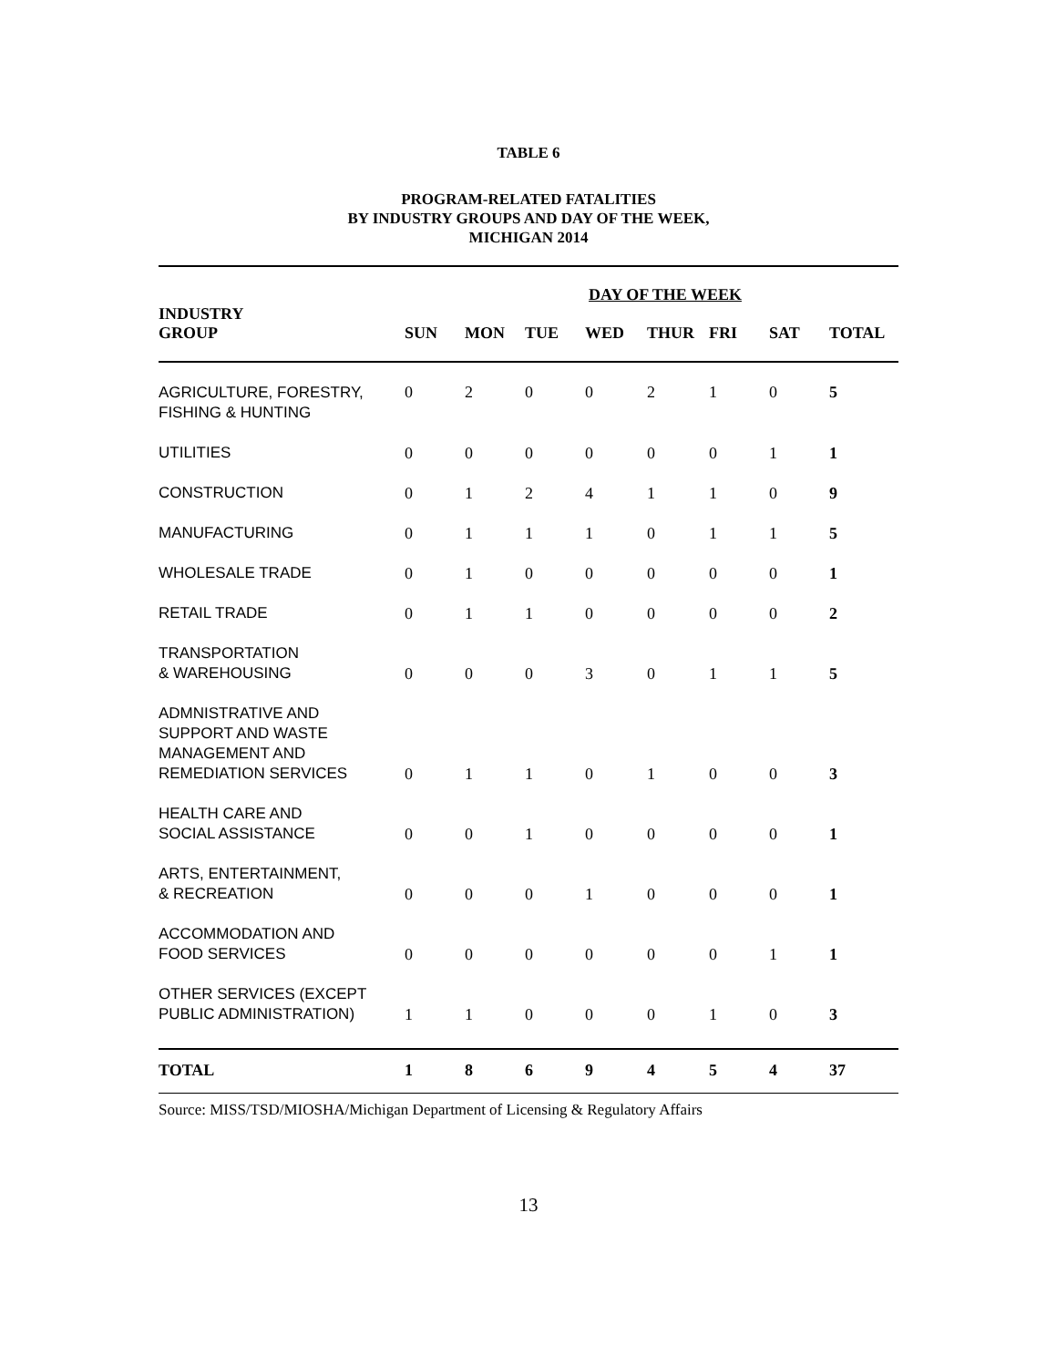TABLE 6
PROGRAM-RELATED FATALITIES
BY INDUSTRY GROUPS AND DAY OF THE WEEK,
MICHIGAN 2014
| | DAY OF THE WEEK | | | | | | | |
| --- | --- | --- | --- | --- | --- | --- | --- | --- |
| INDUSTRY GROUP | SUN | MON | TUE | WED | THUR | FRI | SAT | TOTAL |
| AGRICULTURE, FORESTRY, FISHING & HUNTING | 0 | 2 | 0 | 0 | 2 | 1 | 0 | 5 |
| UTILITIES | 0 | 0 | 0 | 0 | 0 | 0 | 1 | 1 |
| CONSTRUCTION | 0 | 1 | 2 | 4 | 1 | 1 | 0 | 9 |
| MANUFACTURING | 0 | 1 | 1 | 1 | 0 | 1 | 1 | 5 |
| WHOLESALE TRADE | 0 | 1 | 0 | 0 | 0 | 0 | 0 | 1 |
| RETAIL TRADE | 0 | 1 | 1 | 0 | 0 | 0 | 0 | 2 |
| TRANSPORTATION & WAREHOUSING | 0 | 0 | 0 | 3 | 0 | 1 | 1 | 5 |
| ADMNISTRATIVE AND SUPPORT AND WASTE MANAGEMENT AND REMEDIATION SERVICES | 0 | 1 | 1 | 0 | 1 | 0 | 0 | 3 |
| HEALTH CARE AND SOCIAL ASSISTANCE | 0 | 0 | 1 | 0 | 0 | 0 | 0 | 1 |
| ARTS, ENTERTAINMENT, & RECREATION | 0 | 0 | 0 | 1 | 0 | 0 | 0 | 1 |
| ACCOMMODATION AND FOOD SERVICES | 0 | 0 | 0 | 0 | 0 | 0 | 1 | 1 |
| OTHER SERVICES (EXCEPT PUBLIC ADMINISTRATION) | 1 | 1 | 0 | 0 | 0 | 1 | 0 | 3 |
| TOTAL | 1 | 8 | 6 | 9 | 4 | 5 | 4 | 37 |
Source: MISS/TSD/MIOSHA/Michigan Department of Licensing & Regulatory Affairs
13